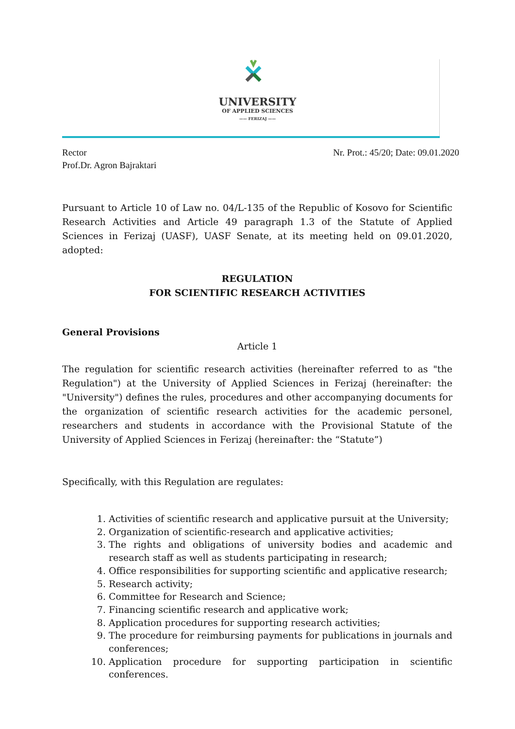UNIVERSITY
OF APPLIED SCIENCES
—— FERIZAJ ——
Rector
Prof.Dr. Agron Bajraktari
Nr. Prot.: 45/20; Date: 09.01.2020
Pursuant to Article 10 of Law no. 04/L-135 of the Republic of Kosovo for Scientific Research Activities and Article 49 paragraph 1.3 of the Statute of Applied Sciences in Ferizaj (UASF), UASF Senate, at its meeting held on 09.01.2020, adopted:
REGULATION
FOR SCIENTIFIC RESEARCH ACTIVITIES
General Provisions
Article 1
The regulation for scientific research activities (hereinafter referred to as "the Regulation") at the University of Applied Sciences in Ferizaj (hereinafter: the "University") defines the rules, procedures and other accompanying documents for the organization of scientific research activities for the academic personel, researchers and students in accordance with the Provisional Statute of the University of Applied Sciences in Ferizaj (hereinafter: the “Statute”)
Specifically, with this Regulation are regulates:
1. Activities of scientific research and applicative pursuit at the University;
2. Organization of scientific-research and applicative activities;
3. The rights and obligations of university bodies and academic and research staff as well as students participating in research;
4. Office responsibilities for supporting scientific and applicative research;
5. Research activity;
6. Committee for Research and Science;
7. Financing scientific research and applicative work;
8. Application procedures for supporting research activities;
9. The procedure for reimbursing payments for publications in journals and conferences;
10. Application procedure for supporting participation in scientific conferences.